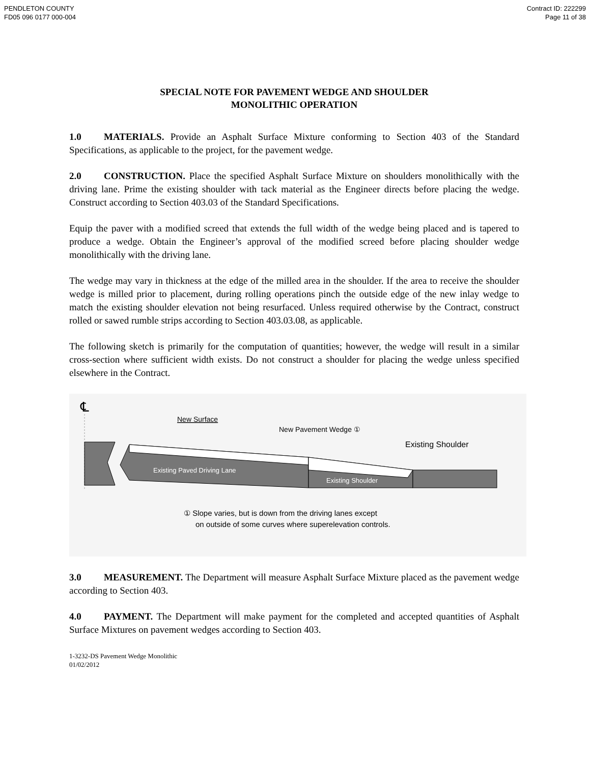PENDLETON COUNTY
FD05 096 0177 000-004
Contract ID: 222299
Page 11 of 38
SPECIAL NOTE FOR PAVEMENT WEDGE AND SHOULDER
MONOLITHIC OPERATION
1.0 MATERIALS. Provide an Asphalt Surface Mixture conforming to Section 403 of the Standard Specifications, as applicable to the project, for the pavement wedge.
2.0 CONSTRUCTION. Place the specified Asphalt Surface Mixture on shoulders monolithically with the driving lane. Prime the existing shoulder with tack material as the Engineer directs before placing the wedge. Construct according to Section 403.03 of the Standard Specifications.
Equip the paver with a modified screed that extends the full width of the wedge being placed and is tapered to produce a wedge. Obtain the Engineer’s approval of the modified screed before placing shoulder wedge monolithically with the driving lane.
The wedge may vary in thickness at the edge of the milled area in the shoulder. If the area to receive the shoulder wedge is milled prior to placement, during rolling operations pinch the outside edge of the new inlay wedge to match the existing shoulder elevation not being resurfaced. Unless required otherwise by the Contract, construct rolled or sawed rumble strips according to Section 403.03.08, as applicable.
The following sketch is primarily for the computation of quantities; however, the wedge will result in a similar cross-section where sufficient width exists. Do not construct a shoulder for placing the wedge unless specified elsewhere in the Contract.
℄
Existing Paved Driving Lane
Existing Shoulder
New Surface
New Pavement Wedge ①
Existing Shoulder
① Slope varies, but is down from the driving lanes except
on outside of some curves where superelevation controls.
3.0 MEASUREMENT. The Department will measure Asphalt Surface Mixture placed as the pavement wedge according to Section 403.
4.0 PAYMENT. The Department will make payment for the completed and accepted quantities of Asphalt Surface Mixtures on pavement wedges according to Section 403.
1-3232-DS Pavement Wedge Monolithic
01/02/2012